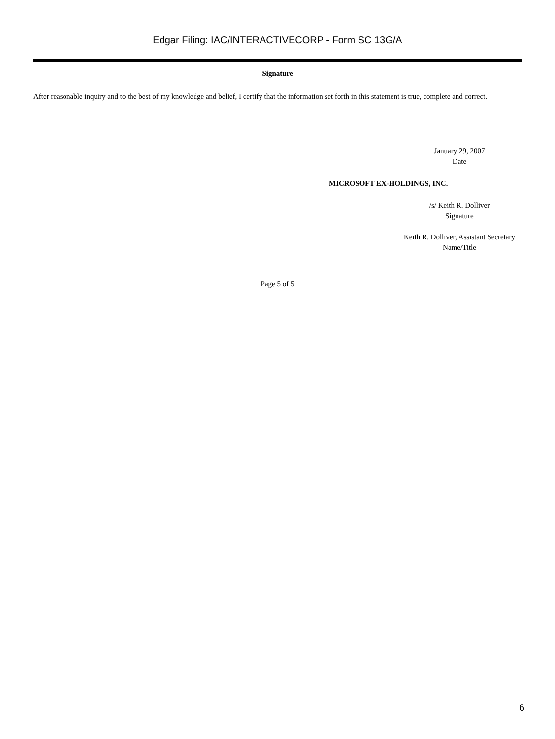Edgar Filing: IAC/INTERACTIVECORP - Form SC 13G/A
Signature
After reasonable inquiry and to the best of my knowledge and belief, I certify that the information set forth in this statement is true, complete and correct.
January 29, 2007
Date
MICROSOFT EX-HOLDINGS, INC.
/s/ Keith R. Dolliver
Signature
Keith R. Dolliver, Assistant Secretary
Name/Title
Page 5 of 5
6